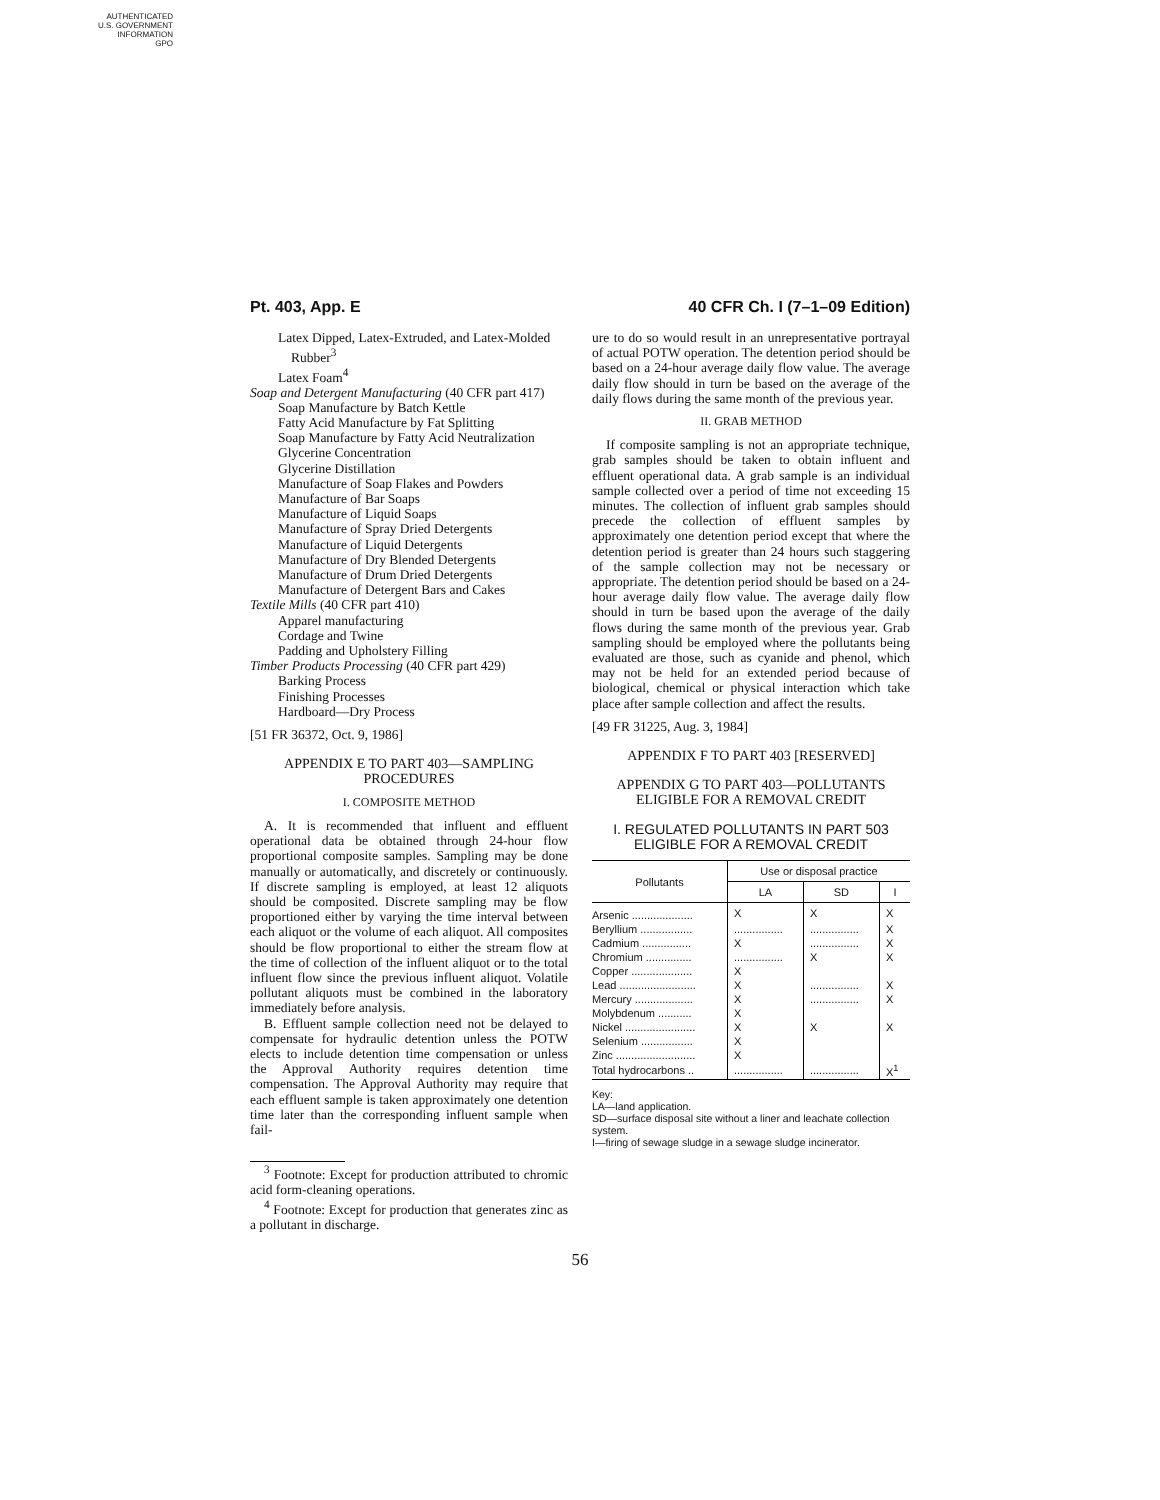AUTHENTICATED
U.S. GOVERNMENT
INFORMATION
GPO
Pt. 403, App. E 40 CFR Ch. I (7–1–09 Edition)
Latex Dipped, Latex-Extruded, and Latex-Molded Rubber<sup>3</sup>
Latex Foam<sup>4</sup>
Soap and Detergent Manufacturing (40 CFR part 417)
Soap Manufacture by Batch Kettle
Fatty Acid Manufacture by Fat Splitting
Soap Manufacture by Fatty Acid Neutralization
Glycerine Concentration
Glycerine Distillation
Manufacture of Soap Flakes and Powders
Manufacture of Bar Soaps
Manufacture of Liquid Soaps
Manufacture of Spray Dried Detergents
Manufacture of Liquid Detergents
Manufacture of Dry Blended Detergents
Manufacture of Drum Dried Detergents
Manufacture of Detergent Bars and Cakes
Textile Mills (40 CFR part 410)
Apparel manufacturing
Cordage and Twine
Padding and Upholstery Filling
Timber Products Processing (40 CFR part 429)
Barking Process
Finishing Processes
Hardboard—Dry Process
[51 FR 36372, Oct. 9, 1986]
APPENDIX E TO PART 403—SAMPLING PROCEDURES
I. COMPOSITE METHOD
A. It is recommended that influent and effluent operational data be obtained through 24-hour flow proportional composite samples. Sampling may be done manually or automatically, and discretely or continuously. If discrete sampling is employed, at least 12 aliquots should be composited. Discrete sampling may be flow proportioned either by varying the time interval between each aliquot or the volume of each aliquot. All composites should be flow proportional to either the stream flow at the time of collection of the influent aliquot or to the total influent flow since the previous influent aliquot. Volatile pollutant aliquots must be combined in the laboratory immediately before analysis.
B. Effluent sample collection need not be delayed to compensate for hydraulic detention unless the POTW elects to include detention time compensation or unless the Approval Authority requires detention time compensation. The Approval Authority may require that each effluent sample is taken approximately one detention time later than the corresponding influent sample when fail-
<sup>3</sup> Footnote: Except for production attributed to chromic acid form-cleaning operations.
<sup>4</sup> Footnote: Except for production that generates zinc as a pollutant in discharge.
ure to do so would result in an unrepresentative portrayal of actual POTW operation. The detention period should be based on a 24-hour average daily flow value. The average daily flow should in turn be based on the average of the daily flows during the same month of the previous year.
II. GRAB METHOD
If composite sampling is not an appropriate technique, grab samples should be taken to obtain influent and effluent operational data. A grab sample is an individual sample collected over a period of time not exceeding 15 minutes. The collection of influent grab samples should precede the collection of effluent samples by approximately one detention period except that where the detention period is greater than 24 hours such staggering of the sample collection may not be necessary or appropriate. The detention period should be based on a 24-hour average daily flow value. The average daily flow should in turn be based upon the average of the daily flows during the same month of the previous year. Grab sampling should be employed where the pollutants being evaluated are those, such as cyanide and phenol, which may not be held for an extended period because of biological, chemical or physical interaction which take place after sample collection and affect the results.
[49 FR 31225, Aug. 3, 1984]
APPENDIX F TO PART 403 [RESERVED]
APPENDIX G TO PART 403—POLLUTANTS ELIGIBLE FOR A REMOVAL CREDIT
I. REGULATED POLLUTANTS IN PART 503 ELIGIBLE FOR A REMOVAL CREDIT
| Pollutants | Use or disposal practice | | |
| --- | --- | --- | --- |
| | LA | SD | I |
| Arsenic .................... | X | X | X |
| Beryllium ................. | ................ | ................ | X |
| Cadmium ................ | X | ................ | X |
| Chromium ............... | ................ | X | X |
| Copper .................... | X | | |
| Lead ......................... | X | ................ | X |
| Mercury ................... | X | ................ | X |
| Molybdenum ........... | X | | |
| Nickel ....................... | X | X | X |
| Selenium ................. | X | | |
| Zinc .......................... | X | | |
| Total hydrocarbons .. | ................ | ................ | X<sup>1</sup> |
Key:
LA—land application.
SD—surface disposal site without a liner and leachate collection system.
I—firing of sewage sludge in a sewage sludge incinerator.
56